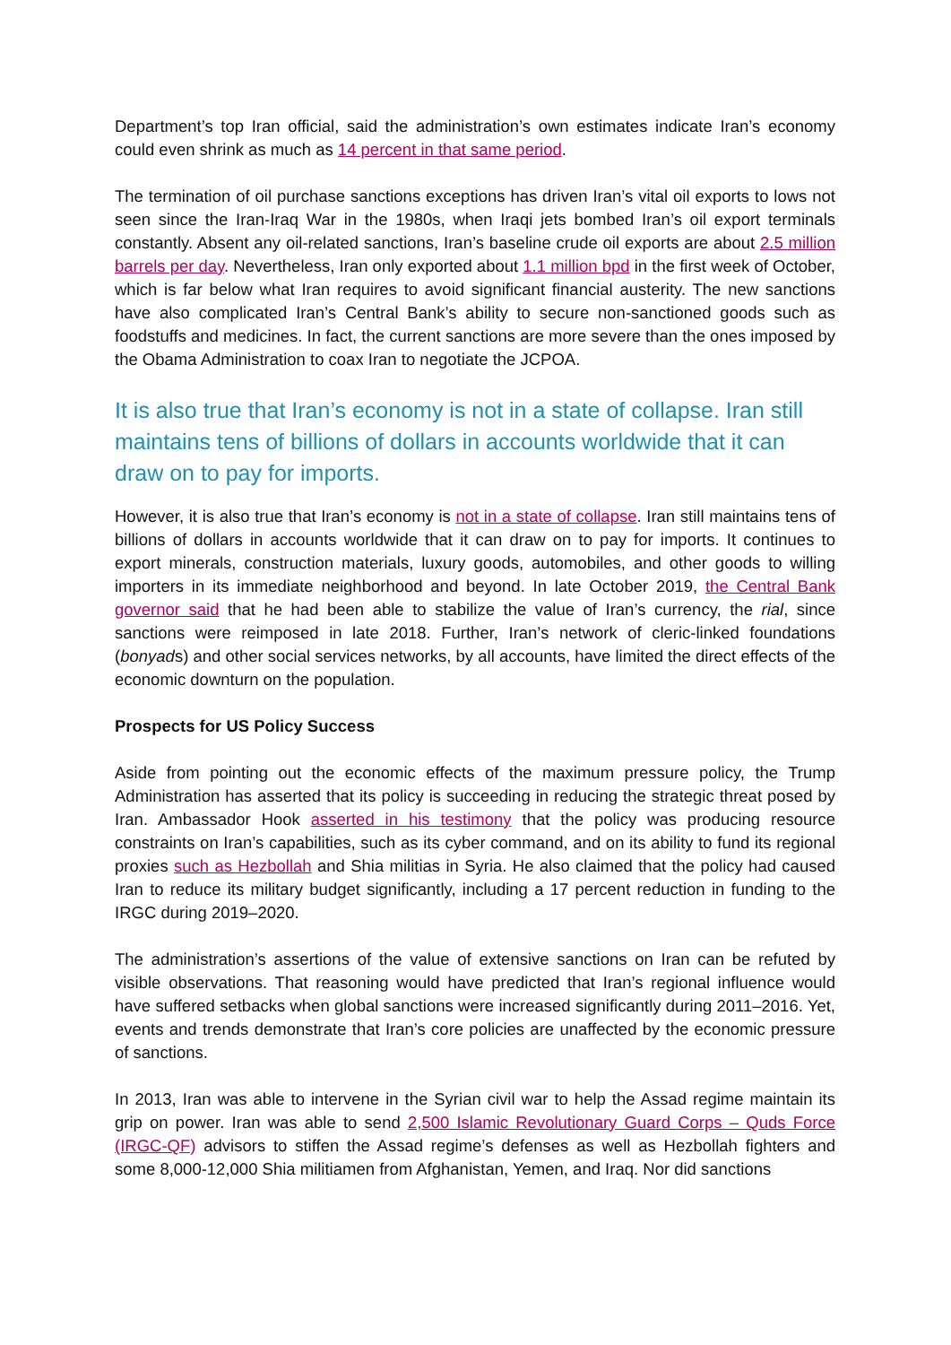Department’s top Iran official, said the administration’s own estimates indicate Iran’s economy could even shrink as much as 14 percent in that same period.
The termination of oil purchase sanctions exceptions has driven Iran’s vital oil exports to lows not seen since the Iran-Iraq War in the 1980s, when Iraqi jets bombed Iran’s oil export terminals constantly. Absent any oil-related sanctions, Iran’s baseline crude oil exports are about 2.5 million barrels per day. Nevertheless, Iran only exported about 1.1 million bpd in the first week of October, which is far below what Iran requires to avoid significant financial austerity. The new sanctions have also complicated Iran’s Central Bank’s ability to secure non-sanctioned goods such as foodstuffs and medicines. In fact, the current sanctions are more severe than the ones imposed by the Obama Administration to coax Iran to negotiate the JCPOA.
It is also true that Iran’s economy is not in a state of collapse. Iran still maintains tens of billions of dollars in accounts worldwide that it can draw on to pay for imports.
However, it is also true that Iran’s economy is not in a state of collapse. Iran still maintains tens of billions of dollars in accounts worldwide that it can draw on to pay for imports. It continues to export minerals, construction materials, luxury goods, automobiles, and other goods to willing importers in its immediate neighborhood and beyond. In late October 2019, the Central Bank governor said that he had been able to stabilize the value of Iran’s currency, the rial, since sanctions were reimposed in late 2018. Further, Iran’s network of cleric-linked foundations (bonyads) and other social services networks, by all accounts, have limited the direct effects of the economic downturn on the population.
Prospects for US Policy Success
Aside from pointing out the economic effects of the maximum pressure policy, the Trump Administration has asserted that its policy is succeeding in reducing the strategic threat posed by Iran. Ambassador Hook asserted in his testimony that the policy was producing resource constraints on Iran’s capabilities, such as its cyber command, and on its ability to fund its regional proxies such as Hezbollah and Shia militias in Syria. He also claimed that the policy had caused Iran to reduce its military budget significantly, including a 17 percent reduction in funding to the IRGC during 2019–2020.
The administration’s assertions of the value of extensive sanctions on Iran can be refuted by visible observations. That reasoning would have predicted that Iran’s regional influence would have suffered setbacks when global sanctions were increased significantly during 2011–2016. Yet, events and trends demonstrate that Iran’s core policies are unaffected by the economic pressure of sanctions.
In 2013, Iran was able to intervene in the Syrian civil war to help the Assad regime maintain its grip on power. Iran was able to send 2,500 Islamic Revolutionary Guard Corps – Quds Force (IRGC-QF) advisors to stiffen the Assad regime’s defenses as well as Hezbollah fighters and some 8,000-12,000 Shia militiamen from Afghanistan, Yemen, and Iraq. Nor did sanctions